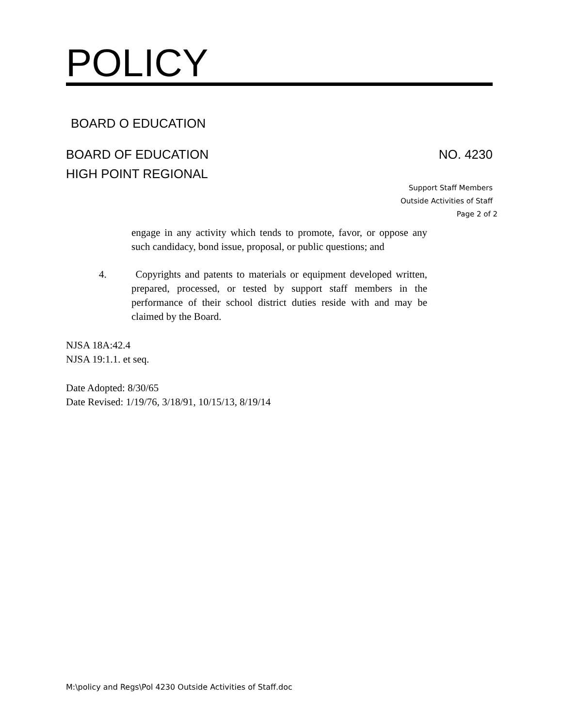POLICY
BOARD O EDUCATION
BOARD OF EDUCATION
HIGH POINT REGIONAL
NO. 4230
Support Staff Members
Outside Activities of Staff
Page 2 of 2
engage in any activity which tends to promote, favor, or oppose any such candidacy, bond issue, proposal, or public questions; and
4. Copyrights and patents to materials or equipment developed written, prepared, processed, or tested by support staff members in the performance of their school district duties reside with and may be claimed by the Board.
NJSA 18A:42.4
NJSA 19:1.1. et seq.
Date Adopted: 8/30/65
Date Revised: 1/19/76, 3/18/91, 10/15/13, 8/19/14
M:\policy and Regs\Pol 4230 Outside Activities of Staff.doc